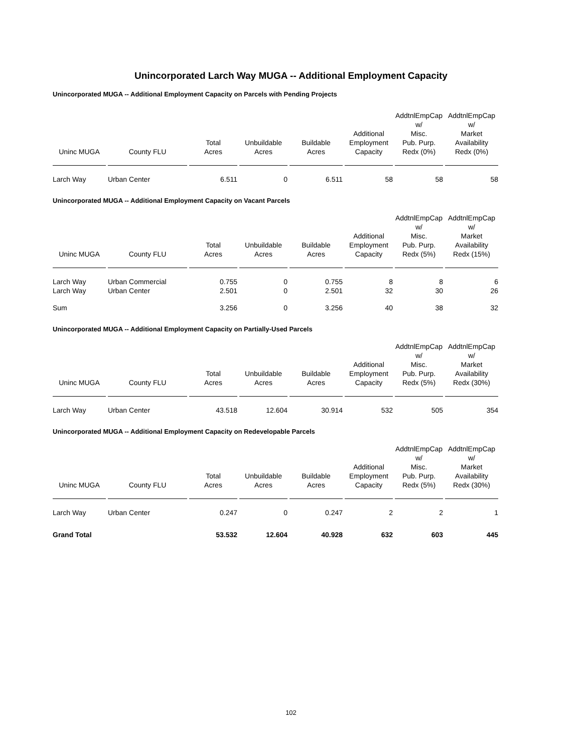Unincorporated Larch Way MUGA -- Additional Employment Capacity
Unincorporated MUGA -- Additional Employment Capacity on Parcels with Pending Projects
| Uninc MUGA | County FLU | Total Acres | Unbuildable Acres | Buildable Acres | Additional Employment Capacity | AddtnlEmpCap w/ Misc. Pub. Purp. Redx (0%) | AddtnlEmpCap w/ Market Availability Redx (0%) |
| --- | --- | --- | --- | --- | --- | --- | --- |
| Larch Way | Urban Center | 6.511 | 0 | 6.511 | 58 | 58 | 58 |
Unincorporated MUGA -- Additional Employment Capacity on Vacant Parcels
| Uninc MUGA | County FLU | Total Acres | Unbuildable Acres | Buildable Acres | Additional Employment Capacity | AddtnlEmpCap w/ Misc. Pub. Purp. Redx (5%) | AddtnlEmpCap w/ Market Availability Redx (15%) |
| --- | --- | --- | --- | --- | --- | --- | --- |
| Larch Way | Urban Commercial | 0.755 | 0 | 0.755 | 8 | 8 | 6 |
| Larch Way | Urban Center | 2.501 | 0 | 2.501 | 32 | 30 | 26 |
| Sum | | 3.256 | 0 | 3.256 | 40 | 38 | 32 |
Unincorporated MUGA -- Additional Employment Capacity on Partially-Used Parcels
| Uninc MUGA | County FLU | Total Acres | Unbuildable Acres | Buildable Acres | Additional Employment Capacity | AddtnlEmpCap w/ Misc. Pub. Purp. Redx (5%) | AddtnlEmpCap w/ Market Availability Redx (30%) |
| --- | --- | --- | --- | --- | --- | --- | --- |
| Larch Way | Urban Center | 43.518 | 12.604 | 30.914 | 532 | 505 | 354 |
Unincorporated MUGA -- Additional Employment Capacity on Redevelopable Parcels
| Uninc MUGA | County FLU | Total Acres | Unbuildable Acres | Buildable Acres | Additional Employment Capacity | AddtnlEmpCap w/ Misc. Pub. Purp. Redx (5%) | AddtnlEmpCap w/ Market Availability Redx (30%) |
| --- | --- | --- | --- | --- | --- | --- | --- |
| Larch Way | Urban Center | 0.247 | 0 | 0.247 | 2 | 2 | 1 |
| Grand Total | | 53.532 | 12.604 | 40.928 | 632 | 603 | 445 |
102